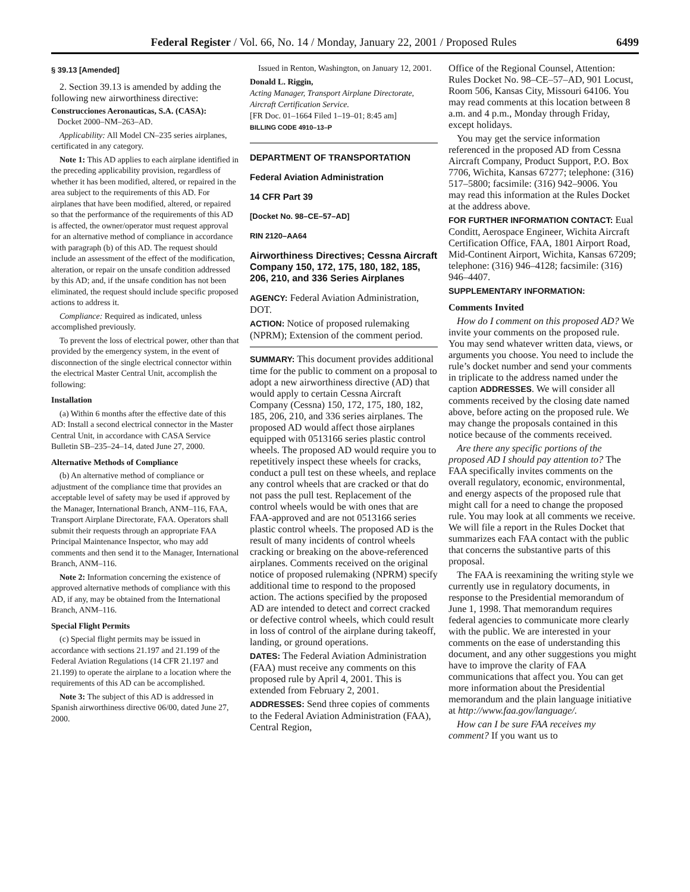Federal Register / Vol. 66, No. 14 / Monday, January 22, 2001 / Proposed Rules 6499
§ 39.13 [Amended]
2. Section 39.13 is amended by adding the following new airworthiness directive:
Construcciones Aeronauticas, S.A. (CASA):
Docket 2000–NM–263–AD.
Applicability: All Model CN–235 series airplanes, certificated in any category.
Note 1: This AD applies to each airplane identified in the preceding applicability provision, regardless of whether it has been modified, altered, or repaired in the area subject to the requirements of this AD. For airplanes that have been modified, altered, or repaired so that the performance of the requirements of this AD is affected, the owner/operator must request approval for an alternative method of compliance in accordance with paragraph (b) of this AD. The request should include an assessment of the effect of the modification, alteration, or repair on the unsafe condition addressed by this AD; and, if the unsafe condition has not been eliminated, the request should include specific proposed actions to address it.
Compliance: Required as indicated, unless accomplished previously.
To prevent the loss of electrical power, other than that provided by the emergency system, in the event of disconnection of the single electrical connector within the electrical Master Central Unit, accomplish the following:
Installation
(a) Within 6 months after the effective date of this AD: Install a second electrical connector in the Master Central Unit, in accordance with CASA Service Bulletin SB–235–24–14, dated June 27, 2000.
Alternative Methods of Compliance
(b) An alternative method of compliance or adjustment of the compliance time that provides an acceptable level of safety may be used if approved by the Manager, International Branch, ANM–116, FAA, Transport Airplane Directorate, FAA. Operators shall submit their requests through an appropriate FAA Principal Maintenance Inspector, who may add comments and then send it to the Manager, International Branch, ANM–116.
Note 2: Information concerning the existence of approved alternative methods of compliance with this AD, if any, may be obtained from the International Branch, ANM–116.
Special Flight Permits
(c) Special flight permits may be issued in accordance with sections 21.197 and 21.199 of the Federal Aviation Regulations (14 CFR 21.197 and 21.199) to operate the airplane to a location where the requirements of this AD can be accomplished.
Note 3: The subject of this AD is addressed in Spanish airworthiness directive 06/00, dated June 27, 2000.
Issued in Renton, Washington, on January 12, 2001.
Donald L. Riggin,
Acting Manager, Transport Airplane Directorate, Aircraft Certification Service.
[FR Doc. 01–1664 Filed 1–19–01; 8:45 am]
BILLING CODE 4910–13–P
DEPARTMENT OF TRANSPORTATION
Federal Aviation Administration
14 CFR Part 39
[Docket No. 98–CE–57–AD]
RIN 2120–AA64
Airworthiness Directives; Cessna Aircraft Company 150, 172, 175, 180, 182, 185, 206, 210, and 336 Series Airplanes
AGENCY: Federal Aviation Administration, DOT.
ACTION: Notice of proposed rulemaking (NPRM); Extension of the comment period.
SUMMARY: This document provides additional time for the public to comment on a proposal to adopt a new airworthiness directive (AD) that would apply to certain Cessna Aircraft Company (Cessna) 150, 172, 175, 180, 182, 185, 206, 210, and 336 series airplanes. The proposed AD would affect those airplanes equipped with 0513166 series plastic control wheels. The proposed AD would require you to repetitively inspect these wheels for cracks, conduct a pull test on these wheels, and replace any control wheels that are cracked or that do not pass the pull test. Replacement of the control wheels would be with ones that are FAA-approved and are not 0513166 series plastic control wheels. The proposed AD is the result of many incidents of control wheels cracking or breaking on the above-referenced airplanes. Comments received on the original notice of proposed rulemaking (NPRM) specify additional time to respond to the proposed action. The actions specified by the proposed AD are intended to detect and correct cracked or defective control wheels, which could result in loss of control of the airplane during takeoff, landing, or ground operations.
DATES: The Federal Aviation Administration (FAA) must receive any comments on this proposed rule by April 4, 2001. This is extended from February 2, 2001.
ADDRESSES: Send three copies of comments to the Federal Aviation Administration (FAA), Central Region,
Office of the Regional Counsel, Attention: Rules Docket No. 98–CE–57–AD, 901 Locust, Room 506, Kansas City, Missouri 64106. You may read comments at this location between 8 a.m. and 4 p.m., Monday through Friday, except holidays.
You may get the service information referenced in the proposed AD from Cessna Aircraft Company, Product Support, P.O. Box 7706, Wichita, Kansas 67277; telephone: (316) 517–5800; facsimile: (316) 942–9006. You may read this information at the Rules Docket at the address above.
FOR FURTHER INFORMATION CONTACT: Eual Conditt, Aerospace Engineer, Wichita Aircraft Certification Office, FAA, 1801 Airport Road, Mid-Continent Airport, Wichita, Kansas 67209; telephone: (316) 946–4128; facsimile: (316) 946–4407.
SUPPLEMENTARY INFORMATION:
Comments Invited
How do I comment on this proposed AD? We invite your comments on the proposed rule. You may send whatever written data, views, or arguments you choose. You need to include the rule’s docket number and send your comments in triplicate to the address named under the caption ADDRESSES. We will consider all comments received by the closing date named above, before acting on the proposed rule. We may change the proposals contained in this notice because of the comments received.
Are there any specific portions of the proposed AD I should pay attention to? The FAA specifically invites comments on the overall regulatory, economic, environmental, and energy aspects of the proposed rule that might call for a need to change the proposed rule. You may look at all comments we receive. We will file a report in the Rules Docket that summarizes each FAA contact with the public that concerns the substantive parts of this proposal.
The FAA is reexamining the writing style we currently use in regulatory documents, in response to the Presidential memorandum of June 1, 1998. That memorandum requires federal agencies to communicate more clearly with the public. We are interested in your comments on the ease of understanding this document, and any other suggestions you might have to improve the clarity of FAA communications that affect you. You can get more information about the Presidential memorandum and the plain language initiative at http://www.faa.gov/language/.
How can I be sure FAA receives my comment? If you want us to